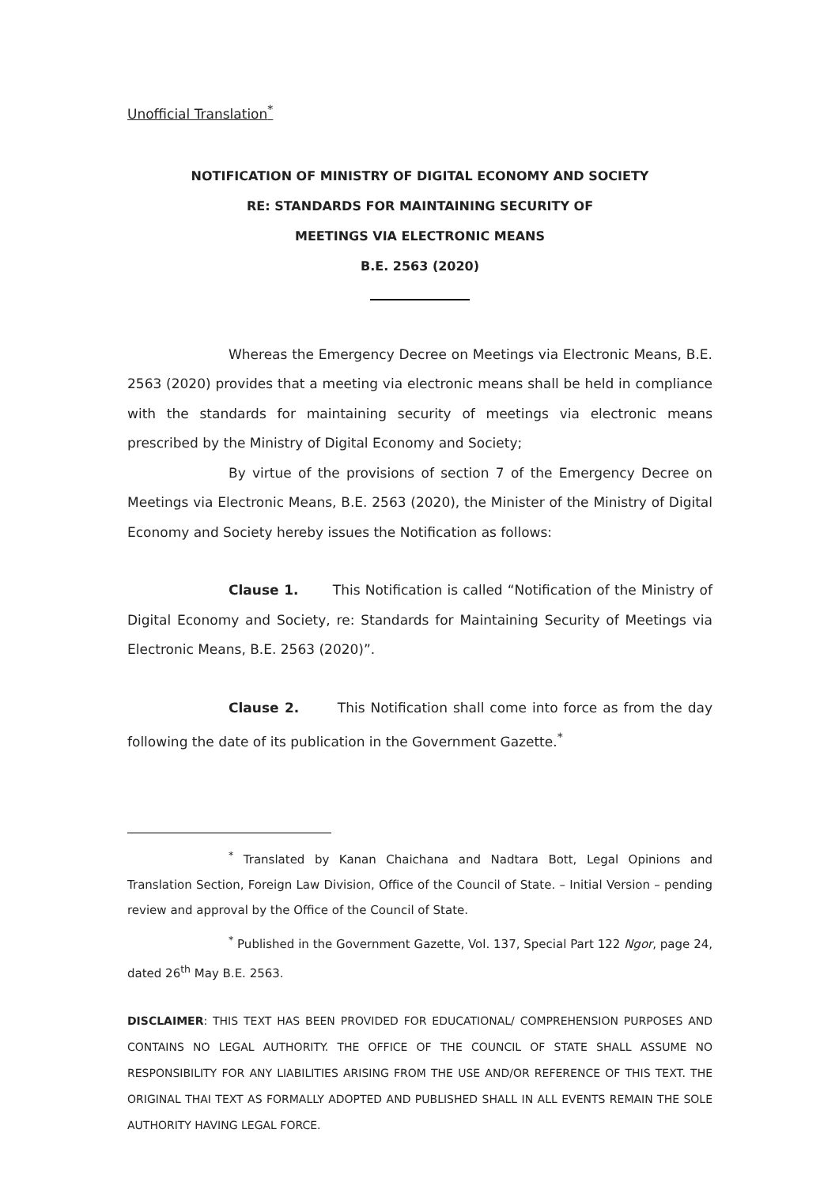Unofficial Translation<sup>*</sup>
NOTIFICATION OF MINISTRY OF DIGITAL ECONOMY AND SOCIETY
RE: STANDARDS FOR MAINTAINING SECURITY OF
MEETINGS VIA ELECTRONIC MEANS
B.E. 2563 (2020)
Whereas the Emergency Decree on Meetings via Electronic Means, B.E. 2563 (2020) provides that a meeting via electronic means shall be held in compliance with the standards for maintaining security of meetings via electronic means prescribed by the Ministry of Digital Economy and Society;
By virtue of the provisions of section 7 of the Emergency Decree on Meetings via Electronic Means, B.E. 2563 (2020), the Minister of the Ministry of Digital Economy and Society hereby issues the Notification as follows:
Clause 1. This Notification is called “Notification of the Ministry of Digital Economy and Society, re: Standards for Maintaining Security of Meetings via Electronic Means, B.E. 2563 (2020)”.
Clause 2. This Notification shall come into force as from the day following the date of its publication in the Government Gazette.<sup>*</sup>
<sup>*</sup> Translated by Kanan Chaichana and Nadtara Bott, Legal Opinions and Translation Section, Foreign Law Division, Office of the Council of State. – Initial Version – pending review and approval by the Office of the Council of State.
<sup>*</sup> Published in the Government Gazette, Vol. 137, Special Part 122 Ngor, page 24, dated 26<sup>th</sup> May B.E. 2563.
DISCLAIMER: THIS TEXT HAS BEEN PROVIDED FOR EDUCATIONAL/ COMPREHENSION PURPOSES AND CONTAINS NO LEGAL AUTHORITY. THE OFFICE OF THE COUNCIL OF STATE SHALL ASSUME NO RESPONSIBILITY FOR ANY LIABILITIES ARISING FROM THE USE AND/OR REFERENCE OF THIS TEXT. THE ORIGINAL THAI TEXT AS FORMALLY ADOPTED AND PUBLISHED SHALL IN ALL EVENTS REMAIN THE SOLE AUTHORITY HAVING LEGAL FORCE.